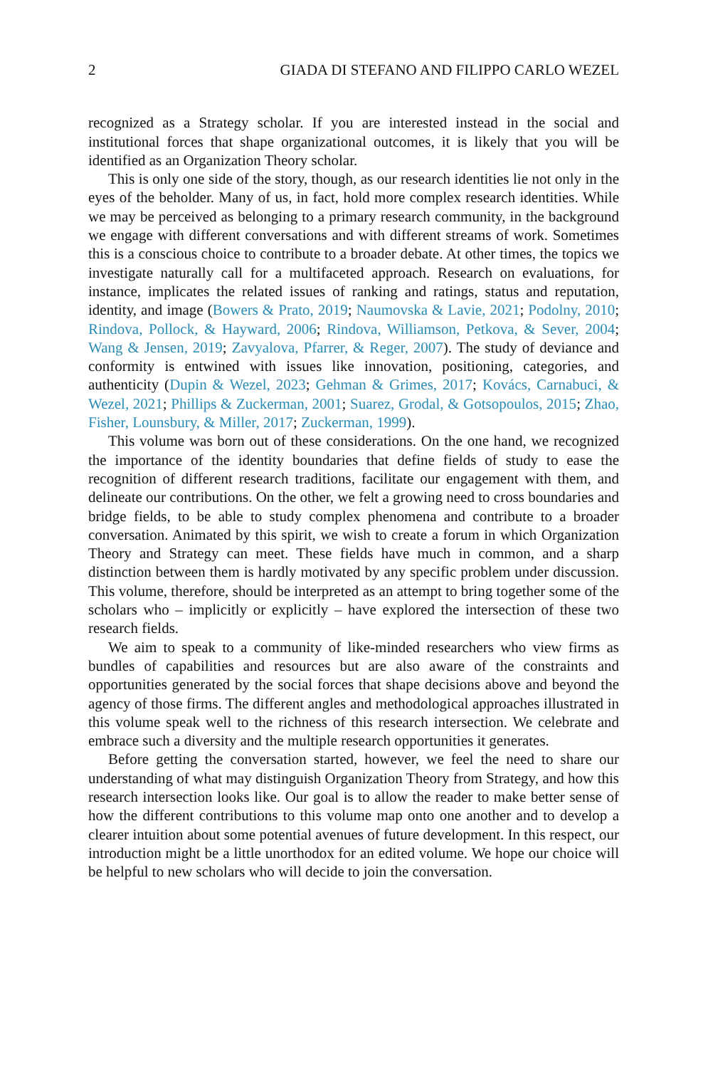2 GIADA DI STEFANO AND FILIPPO CARLO WEZEL
recognized as a Strategy scholar. If you are interested instead in the social and institutional forces that shape organizational outcomes, it is likely that you will be identified as an Organization Theory scholar.
This is only one side of the story, though, as our research identities lie not only in the eyes of the beholder. Many of us, in fact, hold more complex research identities. While we may be perceived as belonging to a primary research community, in the background we engage with different conversations and with different streams of work. Sometimes this is a conscious choice to contribute to a broader debate. At other times, the topics we investigate naturally call for a multifaceted approach. Research on evaluations, for instance, implicates the related issues of ranking and ratings, status and reputation, identity, and image (Bowers & Prato, 2019; Naumovska & Lavie, 2021; Podolny, 2010; Rindova, Pollock, & Hayward, 2006; Rindova, Williamson, Petkova, & Sever, 2004; Wang & Jensen, 2019; Zavyalova, Pfarrer, & Reger, 2007). The study of deviance and conformity is entwined with issues like innovation, positioning, categories, and authenticity (Dupin & Wezel, 2023; Gehman & Grimes, 2017; Kovács, Carnabuci, & Wezel, 2021; Phillips & Zuckerman, 2001; Suarez, Grodal, & Gotsopoulos, 2015; Zhao, Fisher, Lounsbury, & Miller, 2017; Zuckerman, 1999).
This volume was born out of these considerations. On the one hand, we recognized the importance of the identity boundaries that define fields of study to ease the recognition of different research traditions, facilitate our engagement with them, and delineate our contributions. On the other, we felt a growing need to cross boundaries and bridge fields, to be able to study complex phenomena and contribute to a broader conversation. Animated by this spirit, we wish to create a forum in which Organization Theory and Strategy can meet. These fields have much in common, and a sharp distinction between them is hardly motivated by any specific problem under discussion. This volume, therefore, should be interpreted as an attempt to bring together some of the scholars who – implicitly or explicitly – have explored the intersection of these two research fields.
We aim to speak to a community of like-minded researchers who view firms as bundles of capabilities and resources but are also aware of the constraints and opportunities generated by the social forces that shape decisions above and beyond the agency of those firms. The different angles and methodological approaches illustrated in this volume speak well to the richness of this research intersection. We celebrate and embrace such a diversity and the multiple research opportunities it generates.
Before getting the conversation started, however, we feel the need to share our understanding of what may distinguish Organization Theory from Strategy, and how this research intersection looks like. Our goal is to allow the reader to make better sense of how the different contributions to this volume map onto one another and to develop a clearer intuition about some potential avenues of future development. In this respect, our introduction might be a little unorthodox for an edited volume. We hope our choice will be helpful to new scholars who will decide to join the conversation.